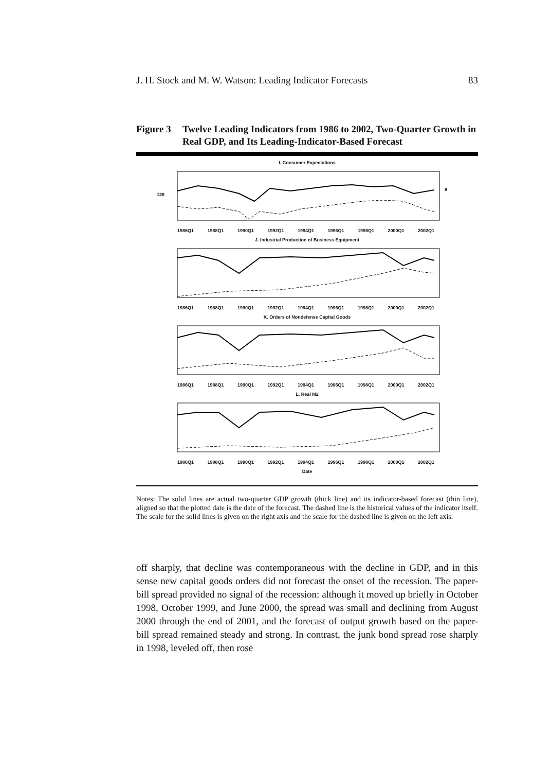J. H. Stock and M. W. Watson: Leading Indicator Forecasts 83
Figure 3 Twelve Leading Indicators from 1986 to 2002, Two-Quarter Growth in Real GDP, and Its Leading-Indicator-Based Forecast
I. Consumer Expectations
120
8
1986Q1 1988Q1 1990Q1 1992Q1 1994Q1 1996Q1 1998Q1 2000Q1 2002Q1
J. Industrial Production of Business Equipment
1986Q1 1988Q1 1990Q1 1992Q1 1994Q1 1996Q1 1998Q1 2000Q1 2002Q1
K. Orders of Nondefense Capital Goods
1986Q1 1988Q1 1990Q1 1992Q1 1994Q1 1996Q1 1998Q1 2000Q1 2002Q1
L. Real M2
1986Q1 1988Q1 1990Q1 1992Q1 1994Q1 1996Q1 1998Q1 2000Q1 2002Q1
Date
Notes: The solid lines are actual two-quarter GDP growth (thick line) and its indicator-based forecast (thin line), aligned so that the plotted date is the date of the forecast. The dashed line is the historical values of the indicator itself. The scale for the solid lines is given on the right axis and the scale for the dashed line is given on the left axis.
off sharply, that decline was contemporaneous with the decline in GDP, and in this sense new capital goods orders did not forecast the onset of the recession. The paper-bill spread provided no signal of the recession: although it moved up briefly in October 1998, October 1999, and June 2000, the spread was small and declining from August 2000 through the end of 2001, and the forecast of output growth based on the paper-bill spread remained steady and strong. In contrast, the junk bond spread rose sharply in 1998, leveled off, then rose